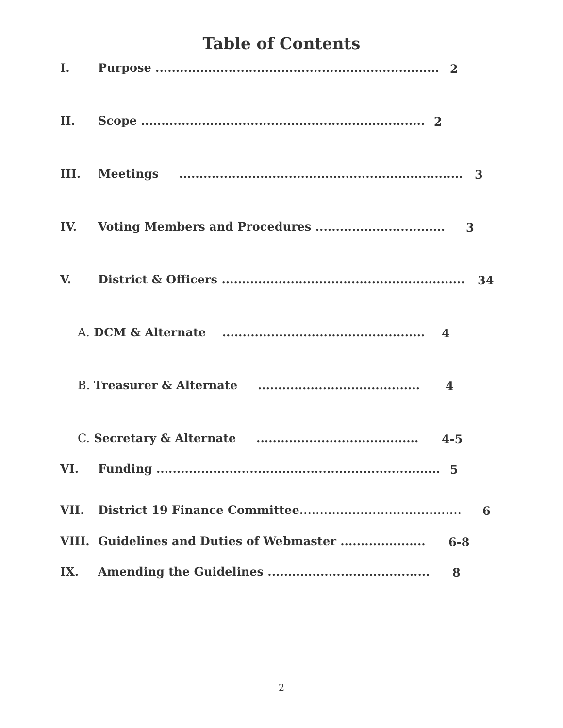Table of Contents
I. Purpose ...................................................................... 2
II. Scope ...................................................................... 2
III. Meetings ...................................................................... 3
IV. Voting Members and Procedures ................................ 3
V. District & Officers ............................................................ 34
A. DCM & Alternate .................................................. 4
B. Treasurer & Alternate ........................................ 4
C. Secretary & Alternate ........................................ 4-5
VI. Funding ...................................................................... 5
VII. District 19 Finance Committee........................................ 6
VIII. Guidelines and Duties of Webmaster ..................... 6-8
IX. Amending the Guidelines ........................................ 8
2